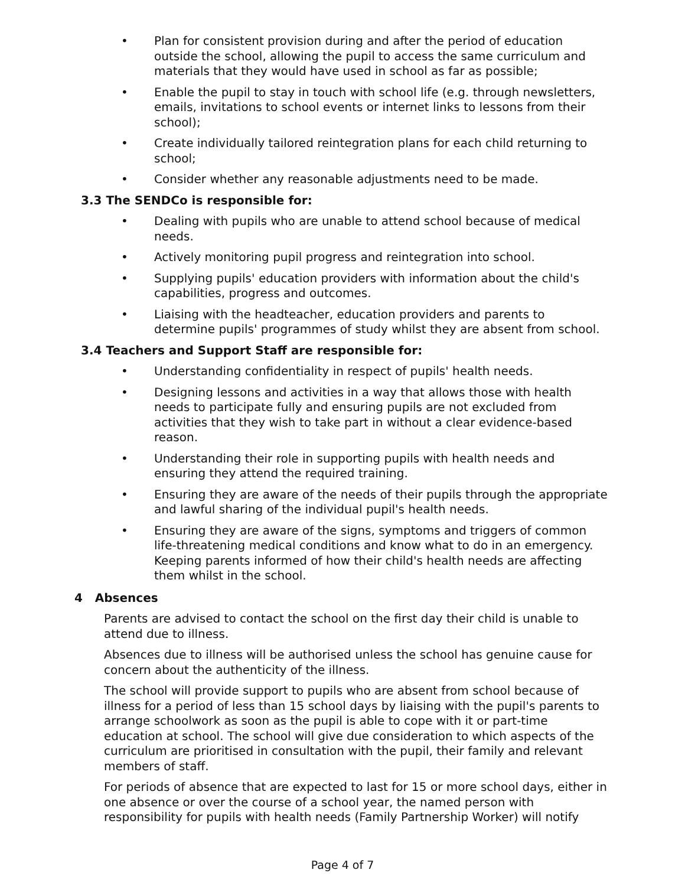• Plan for consistent provision during and after the period of education outside the school, allowing the pupil to access the same curriculum and materials that they would have used in school as far as possible;
• Enable the pupil to stay in touch with school life (e.g. through newsletters, emails, invitations to school events or internet links to lessons from their school);
• Create individually tailored reintegration plans for each child returning to school;
• Consider whether any reasonable adjustments need to be made.
3.3 The SENDCo is responsible for:
• Dealing with pupils who are unable to attend school because of medical needs.
• Actively monitoring pupil progress and reintegration into school.
• Supplying pupils' education providers with information about the child's capabilities, progress and outcomes.
• Liaising with the headteacher, education providers and parents to determine pupils' programmes of study whilst they are absent from school.
3.4 Teachers and Support Staff are responsible for:
• Understanding confidentiality in respect of pupils' health needs.
• Designing lessons and activities in a way that allows those with health needs to participate fully and ensuring pupils are not excluded from activities that they wish to take part in without a clear evidence-based reason.
• Understanding their role in supporting pupils with health needs and ensuring they attend the required training.
• Ensuring they are aware of the needs of their pupils through the appropriate and lawful sharing of the individual pupil's health needs.
• Ensuring they are aware of the signs, symptoms and triggers of common life-threatening medical conditions and know what to do in an emergency. Keeping parents informed of how their child's health needs are affecting them whilst in the school.
4 Absences
Parents are advised to contact the school on the first day their child is unable to attend due to illness.
Absences due to illness will be authorised unless the school has genuine cause for concern about the authenticity of the illness.
The school will provide support to pupils who are absent from school because of illness for a period of less than 15 school days by liaising with the pupil's parents to arrange schoolwork as soon as the pupil is able to cope with it or part-time education at school. The school will give due consideration to which aspects of the curriculum are prioritised in consultation with the pupil, their family and relevant members of staff.
For periods of absence that are expected to last for 15 or more school days, either in one absence or over the course of a school year, the named person with responsibility for pupils with health needs (Family Partnership Worker) will notify
Page 4 of 7